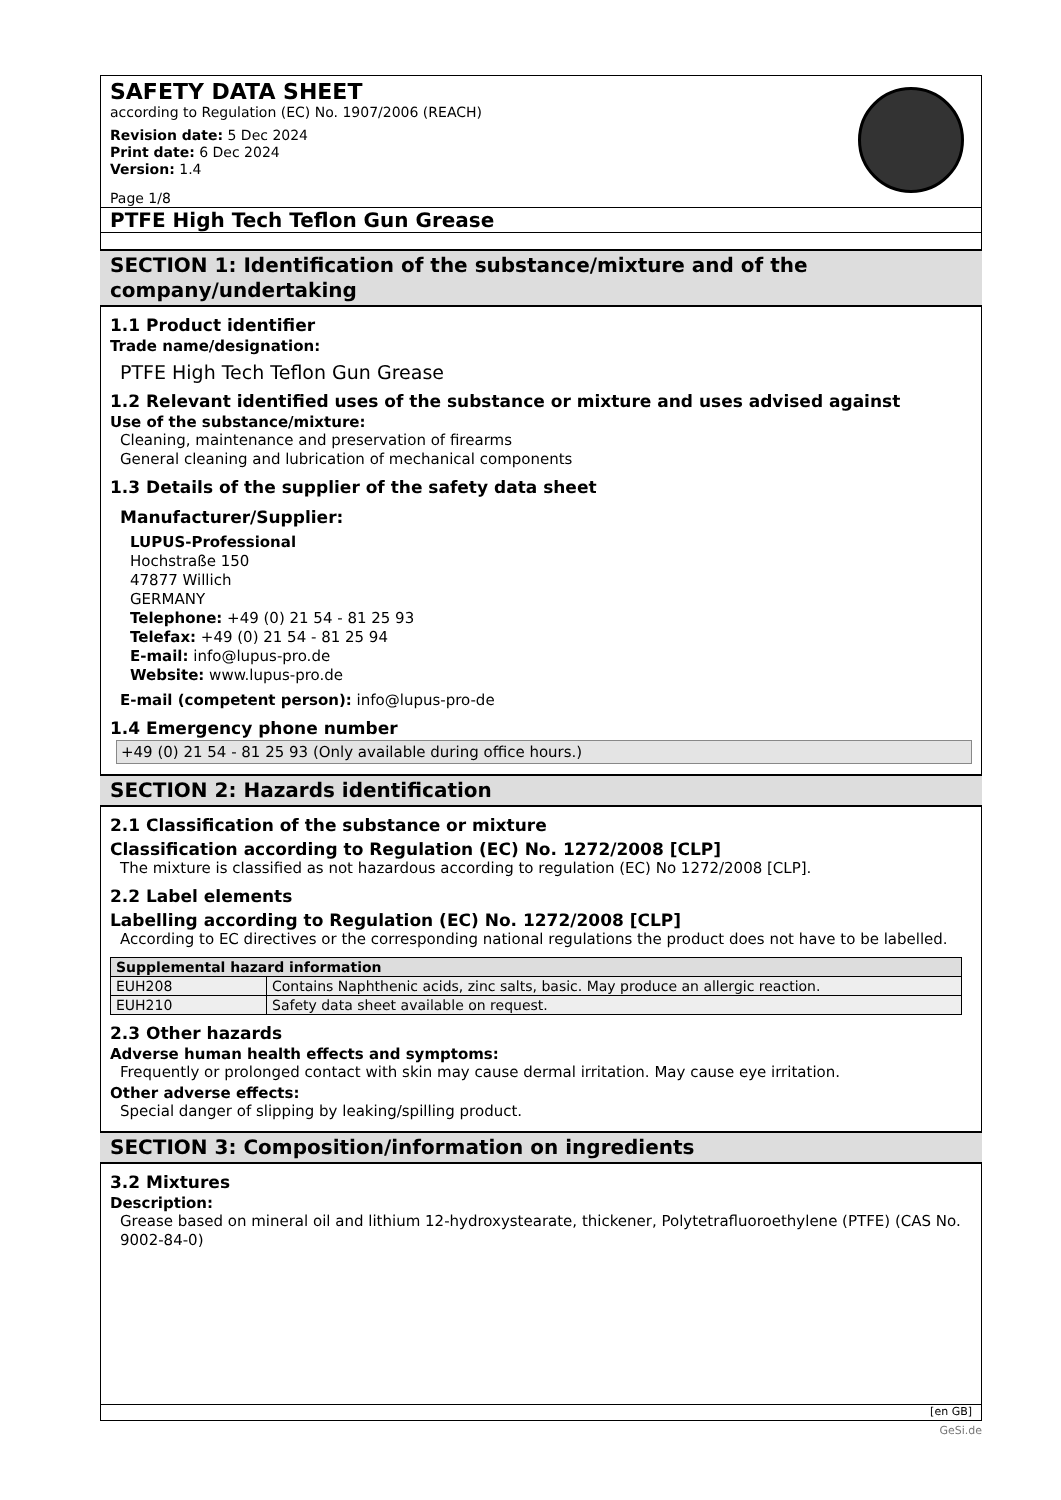SAFETY DATA SHEET
according to Regulation (EC) No. 1907/2006 (REACH)
Revision date: 5 Dec 2024
Print date: 6 Dec 2024
Version: 1.4
Page 1/8
PTFE High Tech Teflon Gun Grease
SECTION 1: Identification of the substance/mixture and of the company/undertaking
1.1 Product identifier
Trade name/designation:
PTFE High Tech Teflon Gun Grease
1.2 Relevant identified uses of the substance or mixture and uses advised against
Use of the substance/mixture:
Cleaning, maintenance and preservation of firearms
General cleaning and lubrication of mechanical components
1.3 Details of the supplier of the safety data sheet
Manufacturer/Supplier:
LUPUS-Professional
Hochstraße 150
47877 Willich
GERMANY
Telephone: +49 (0) 21 54 - 81 25 93
Telefax: +49 (0) 21 54 - 81 25 94
E-mail: info@lupus-pro.de
Website: www.lupus-pro.de
E-mail (competent person): info@lupus-pro-de
1.4 Emergency phone number
+49 (0) 21 54 - 81 25 93 (Only available during office hours.)
SECTION 2: Hazards identification
2.1 Classification of the substance or mixture
Classification according to Regulation (EC) No. 1272/2008 [CLP]
The mixture is classified as not hazardous according to regulation (EC) No 1272/2008 [CLP].
2.2 Label elements
Labelling according to Regulation (EC) No. 1272/2008 [CLP]
According to EC directives or the corresponding national regulations the product does not have to be labelled.
| Supplemental hazard information | |
| --- | --- |
| EUH208 | Contains Naphthenic acids, zinc salts, basic. May produce an allergic reaction. |
| EUH210 | Safety data sheet available on request. |
2.3 Other hazards
Adverse human health effects and symptoms:
Frequently or prolonged contact with skin may cause dermal irritation. May cause eye irritation.
Other adverse effects:
Special danger of slipping by leaking/spilling product.
SECTION 3: Composition/information on ingredients
3.2 Mixtures
Description:
Grease based on mineral oil and lithium 12-hydroxystearate, thickener, Polytetrafluoroethylene (PTFE) (CAS No. 9002-84-0)
[en GB]
GeSi.de